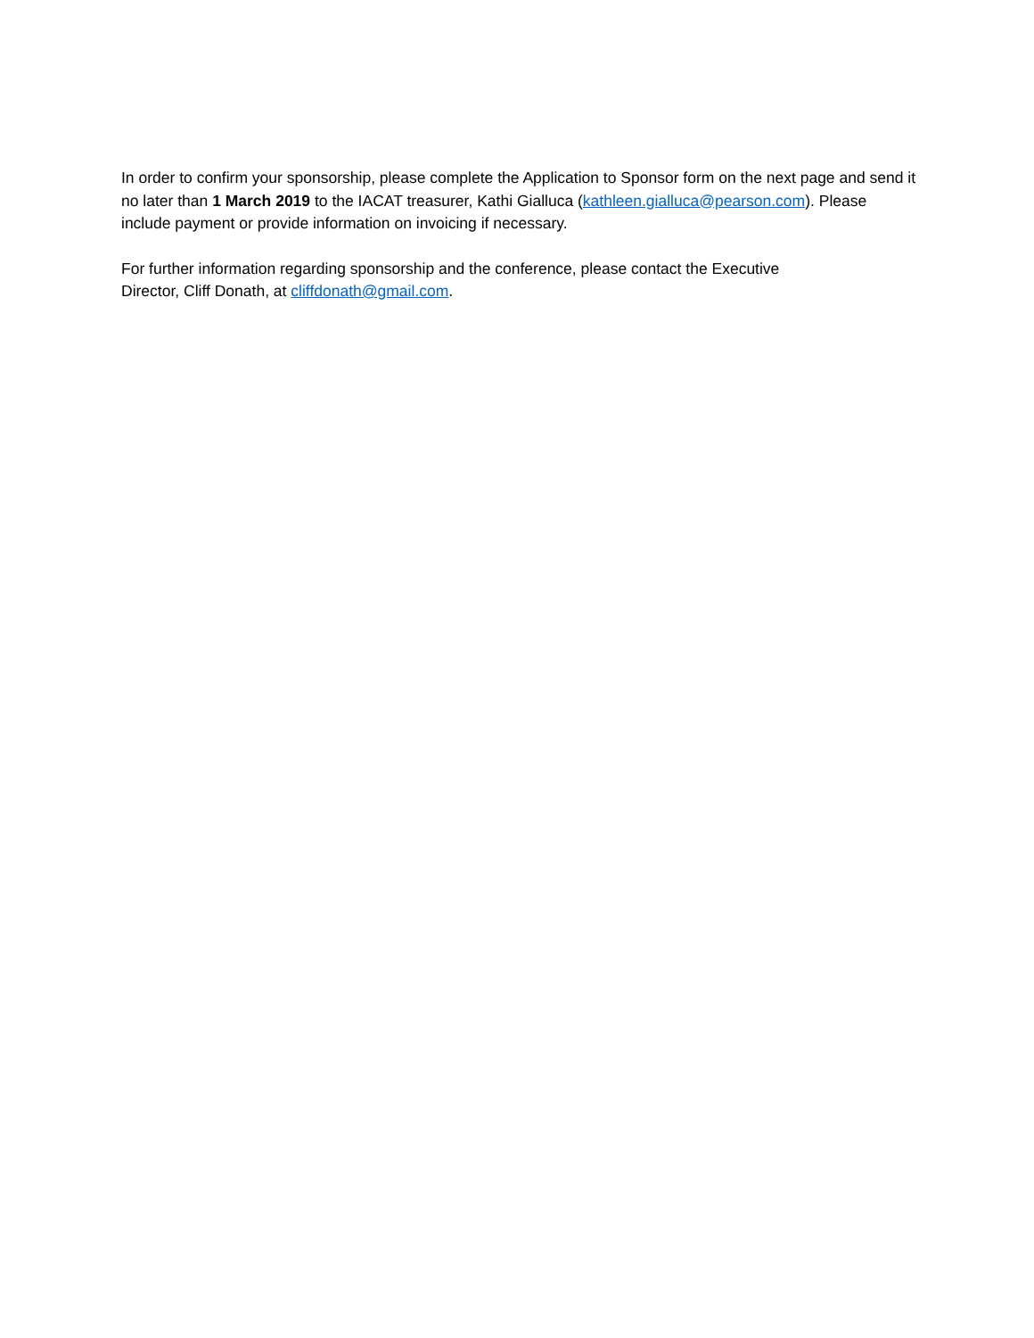In order to confirm your sponsorship, please complete the Application to Sponsor form on the next page and send it no later than 1 March 2019 to the IACAT treasurer, Kathi Gialluca (kathleen.gialluca@pearson.com). Please include payment or provide information on invoicing if necessary.
For further information regarding sponsorship and the conference, please contact the Executive
Director, Cliff Donath, at cliffdonath@gmail.com.